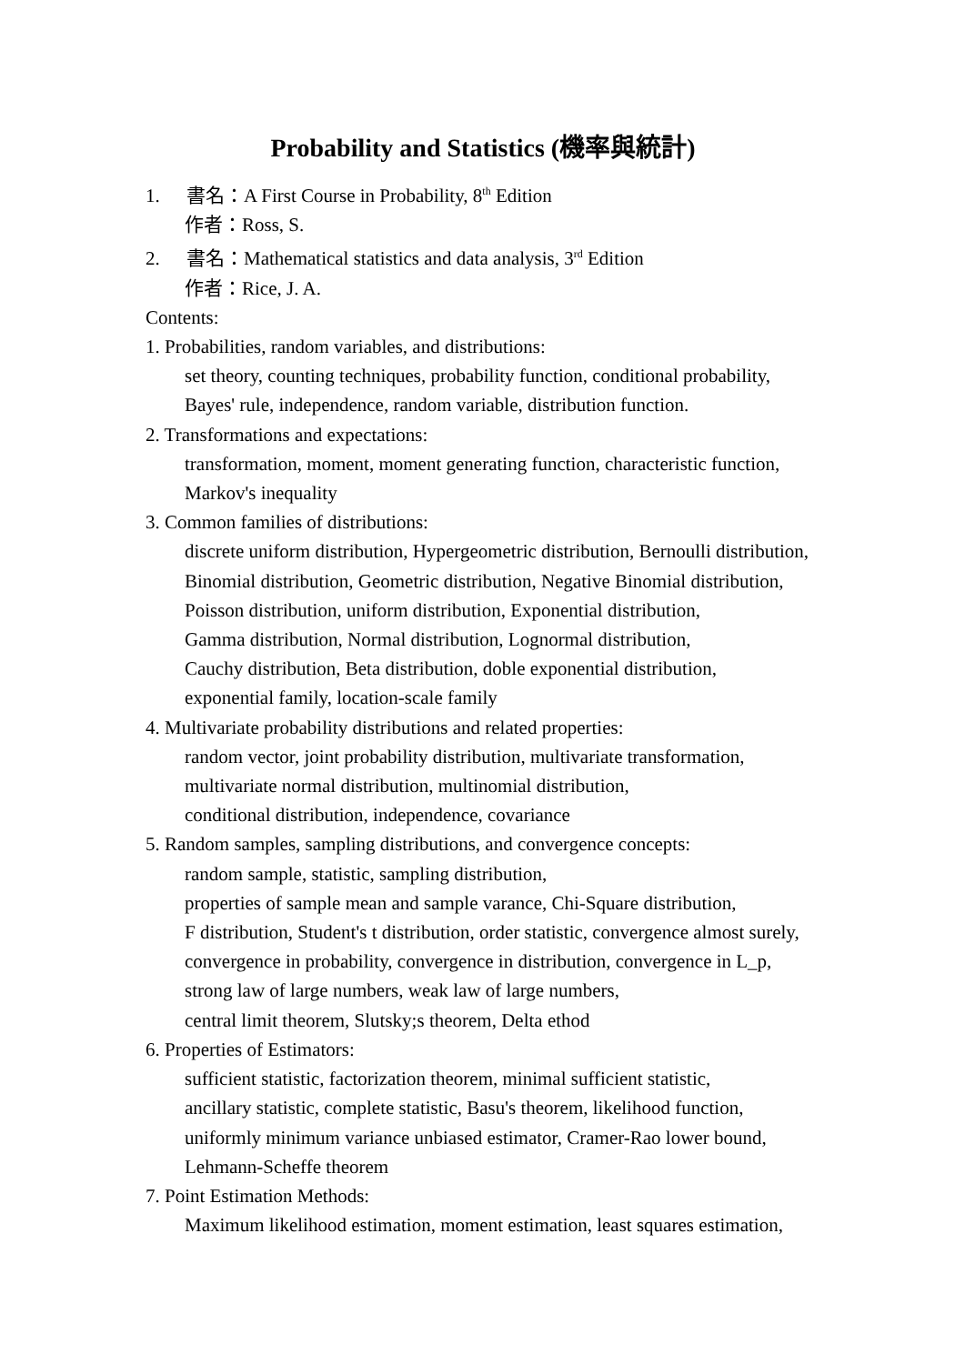Probability and Statistics (機率與統計)
1. 書名：A First Course in Probability, 8<sup>th</sup> Edition
作者：Ross, S.
2. 書名：Mathematical statistics and data analysis, 3<sup>rd</sup> Edition
作者：Rice, J. A.
Contents:
1. Probabilities, random variables, and distributions:
set theory, counting techniques, probability function, conditional probability,
Bayes' rule, independence, random variable, distribution function.
2. Transformations and expectations:
transformation, moment, moment generating function, characteristic function,
Markov's inequality
3. Common families of distributions:
discrete uniform distribution, Hypergeometric distribution, Bernoulli distribution,
Binomial distribution, Geometric distribution, Negative Binomial distribution,
Poisson distribution, uniform distribution, Exponential distribution,
Gamma distribution, Normal distribution, Lognormal distribution,
Cauchy distribution, Beta distribution, doble exponential distribution,
exponential family, location-scale family
4. Multivariate probability distributions and related properties:
random vector, joint probability distribution, multivariate transformation,
multivariate normal distribution, multinomial distribution,
conditional distribution, independence, covariance
5. Random samples, sampling distributions, and convergence concepts:
random sample, statistic, sampling distribution,
properties of sample mean and sample varance, Chi-Square distribution,
F distribution, Student's t distribution, order statistic, convergence almost surely,
convergence in probability, convergence in distribution, convergence in L_p,
strong law of large numbers, weak law of large numbers,
central limit theorem, Slutsky;s theorem, Delta ethod
6. Properties of Estimators:
sufficient statistic, factorization theorem, minimal sufficient statistic,
ancillary statistic, complete statistic, Basu's theorem, likelihood function,
uniformly minimum variance unbiased estimator, Cramer-Rao lower bound,
Lehmann-Scheffe theorem
7. Point Estimation Methods:
Maximum likelihood estimation, moment estimation, least squares estimation,